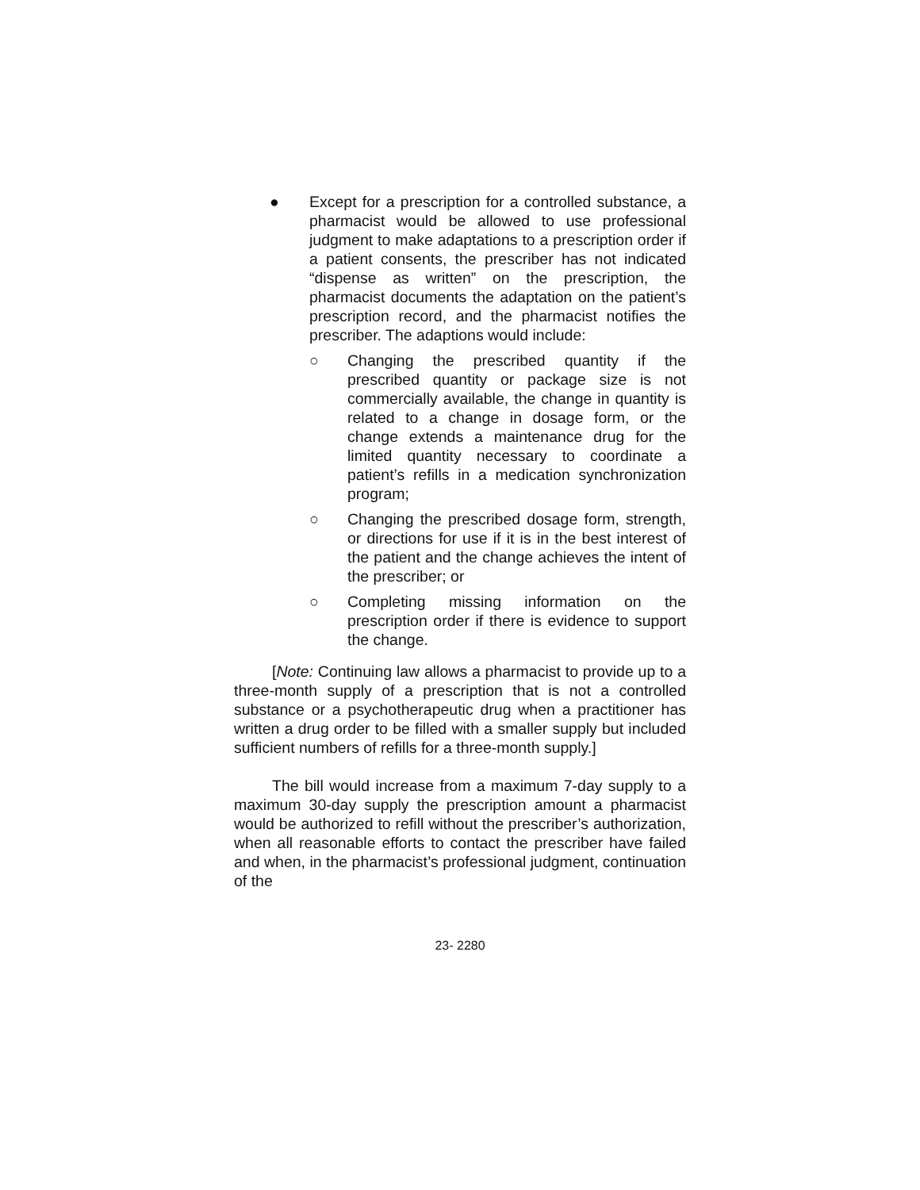● Except for a prescription for a controlled substance, a pharmacist would be allowed to use professional judgment to make adaptations to a prescription order if a patient consents, the prescriber has not indicated “dispense as written” on the prescription, the pharmacist documents the adaptation on the patient’s prescription record, and the pharmacist notifies the prescriber. The adaptions would include:
○ Changing the prescribed quantity if the prescribed quantity or package size is not commercially available, the change in quantity is related to a change in dosage form, or the change extends a maintenance drug for the limited quantity necessary to coordinate a patient’s refills in a medication synchronization program;
○ Changing the prescribed dosage form, strength, or directions for use if it is in the best interest of the patient and the change achieves the intent of the prescriber; or
○ Completing missing information on the prescription order if there is evidence to support the change.
[Note: Continuing law allows a pharmacist to provide up to a three-month supply of a prescription that is not a controlled substance or a psychotherapeutic drug when a practitioner has written a drug order to be filled with a smaller supply but included sufficient numbers of refills for a three-month supply.]
The bill would increase from a maximum 7-day supply to a maximum 30-day supply the prescription amount a pharmacist would be authorized to refill without the prescriber’s authorization, when all reasonable efforts to contact the prescriber have failed and when, in the pharmacist’s professional judgment, continuation of the
23- 2280